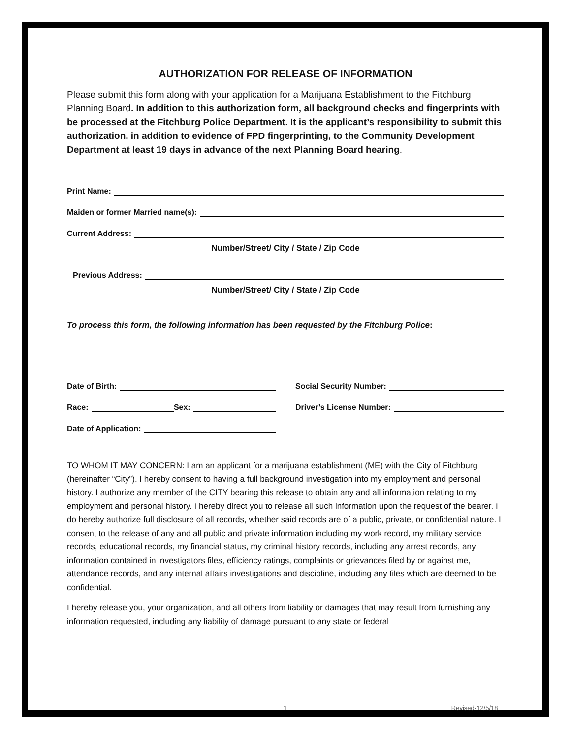AUTHORIZATION FOR RELEASE OF INFORMATION
Please submit this form along with your application for a Marijuana Establishment to the Fitchburg Planning Board. In addition to this authorization form, all background checks and fingerprints with be processed at the Fitchburg Police Department. It is the applicant’s responsibility to submit this authorization, in addition to evidence of FPD fingerprinting, to the Community Development Department at least 19 days in advance of the next Planning Board hearing.
Print Name:
Maiden or former Married name(s):
Current Address:
Number/Street/ City / State / Zip Code
Previous Address:
Number/Street/ City / State / Zip Code
To process this form, the following information has been requested by the Fitchburg Police:
Date of Birth:
Race: Sex:
Date of Application:
Social Security Number:
Driver’s License Number:
TO WHOM IT MAY CONCERN: I am an applicant for a marijuana establishment (ME) with the City of Fitchburg (hereinafter “City”). I hereby consent to having a full background investigation into my employment and personal history. I authorize any member of the CITY bearing this release to obtain any and all information relating to my employment and personal history. I hereby direct you to release all such information upon the request of the bearer. I do hereby authorize full disclosure of all records, whether said records are of a public, private, or confidential nature. I consent to the release of any and all public and private information including my work record, my military service records, educational records, my financial status, my criminal history records, including any arrest records, any information contained in investigators files, efficiency ratings, complaints or grievances filed by or against me, attendance records, and any internal affairs investigations and discipline, including any files which are deemed to be confidential.
I hereby release you, your organization, and all others from liability or damages that may result from furnishing any information requested, including any liability of damage pursuant to any state or federal
1 Revised-12/5/18